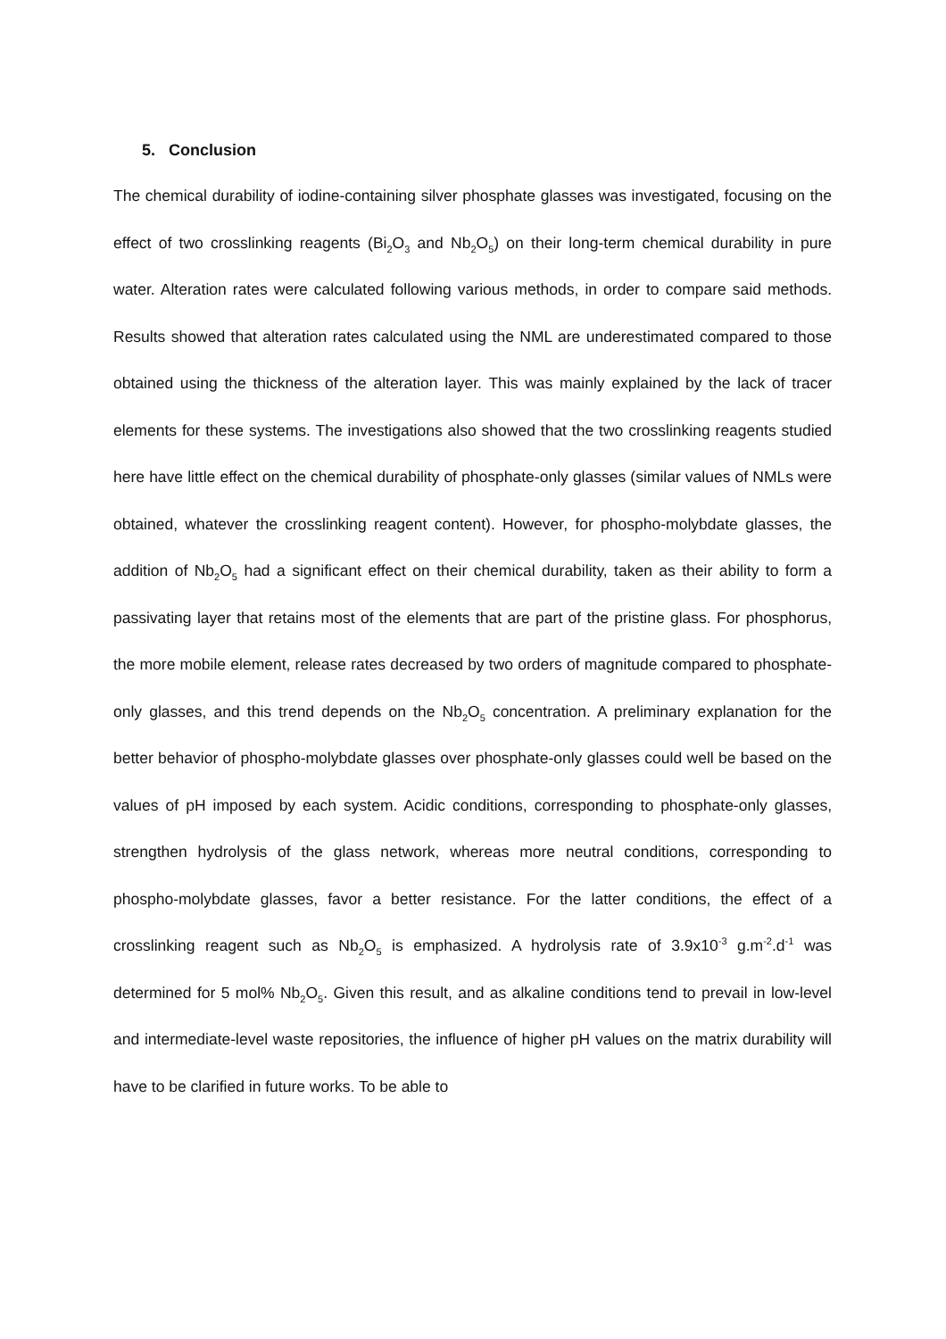5. Conclusion
The chemical durability of iodine-containing silver phosphate glasses was investigated, focusing on the effect of two crosslinking reagents (Bi<sub>2</sub>O<sub>3</sub> and Nb<sub>2</sub>O<sub>5</sub>) on their long-term chemical durability in pure water. Alteration rates were calculated following various methods, in order to compare said methods. Results showed that alteration rates calculated using the NML are underestimated compared to those obtained using the thickness of the alteration layer. This was mainly explained by the lack of tracer elements for these systems. The investigations also showed that the two crosslinking reagents studied here have little effect on the chemical durability of phosphate-only glasses (similar values of NMLs were obtained, whatever the crosslinking reagent content). However, for phospho-molybdate glasses, the addition of Nb<sub>2</sub>O<sub>5</sub> had a significant effect on their chemical durability, taken as their ability to form a passivating layer that retains most of the elements that are part of the pristine glass. For phosphorus, the more mobile element, release rates decreased by two orders of magnitude compared to phosphate-only glasses, and this trend depends on the Nb<sub>2</sub>O<sub>5</sub> concentration. A preliminary explanation for the better behavior of phospho-molybdate glasses over phosphate-only glasses could well be based on the values of pH imposed by each system. Acidic conditions, corresponding to phosphate-only glasses, strengthen hydrolysis of the glass network, whereas more neutral conditions, corresponding to phospho-molybdate glasses, favor a better resistance. For the latter conditions, the effect of a crosslinking reagent such as Nb<sub>2</sub>O<sub>5</sub> is emphasized. A hydrolysis rate of 3.9x10<sup>-3</sup> g.m<sup>-2</sup>.d<sup>-1</sup> was determined for 5 mol% Nb<sub>2</sub>O<sub>5</sub>. Given this result, and as alkaline conditions tend to prevail in low-level and intermediate-level waste repositories, the influence of higher pH values on the matrix durability will have to be clarified in future works. To be able to